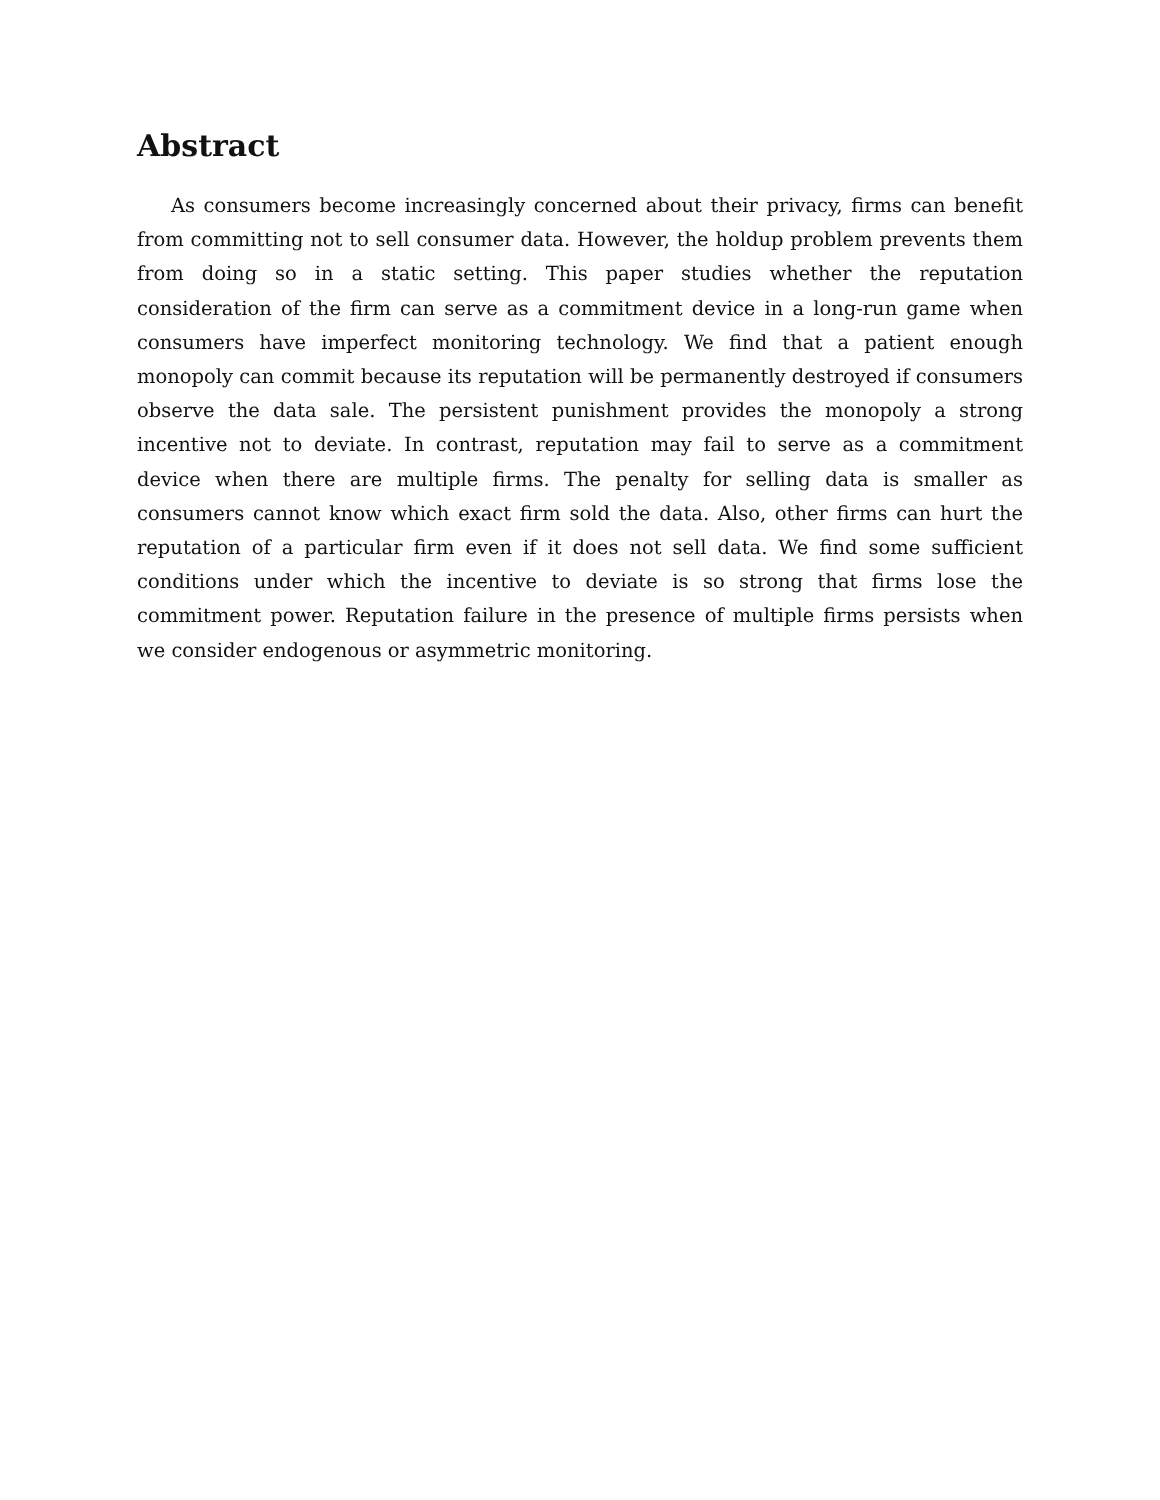Abstract
As consumers become increasingly concerned about their privacy, firms can benefit from committing not to sell consumer data. However, the holdup problem prevents them from doing so in a static setting. This paper studies whether the reputation consideration of the firm can serve as a commitment device in a long-run game when consumers have imperfect monitoring technology. We find that a patient enough monopoly can commit because its reputation will be permanently destroyed if consumers observe the data sale. The persistent punishment provides the monopoly a strong incentive not to deviate. In contrast, reputation may fail to serve as a commitment device when there are multiple firms. The penalty for selling data is smaller as consumers cannot know which exact firm sold the data. Also, other firms can hurt the reputation of a particular firm even if it does not sell data. We find some sufficient conditions under which the incentive to deviate is so strong that firms lose the commitment power. Reputation failure in the presence of multiple firms persists when we consider endogenous or asymmetric monitoring.